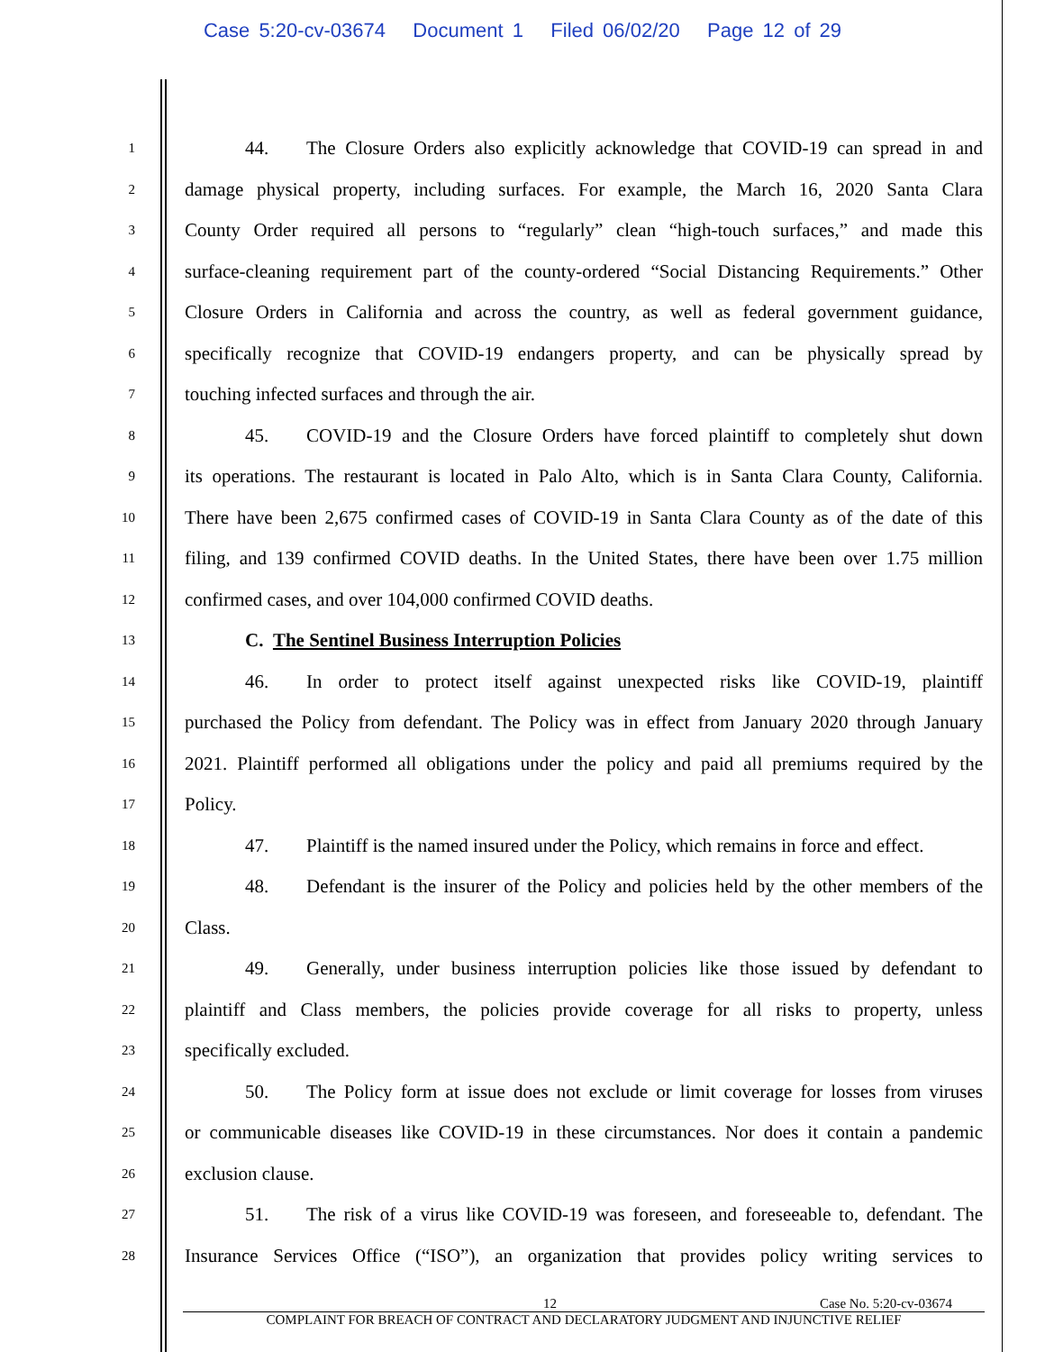Case 5:20-cv-03674 Document 1 Filed 06/02/20 Page 12 of 29
1
44. The Closure Orders also explicitly acknowledge that COVID-19 can spread in and
2
damage physical property, including surfaces. For example, the March 16, 2020 Santa Clara
3
County Order required all persons to “regularly” clean “high-touch surfaces,” and made this
4
surface-cleaning requirement part of the county-ordered “Social Distancing Requirements.” Other
5
Closure Orders in California and across the country, as well as federal government guidance,
6
specifically recognize that COVID-19 endangers property, and can be physically spread by
7
touching infected surfaces and through the air.
8
45. COVID-19 and the Closure Orders have forced plaintiff to completely shut down
9
its operations. The restaurant is located in Palo Alto, which is in Santa Clara County, California.
10
There have been 2,675 confirmed cases of COVID-19 in Santa Clara County as of the date of this
11
filing, and 139 confirmed COVID deaths. In the United States, there have been over 1.75 million
12
confirmed cases, and over 104,000 confirmed COVID deaths.
13
C. The Sentinel Business Interruption Policies
14
46. In order to protect itself against unexpected risks like COVID-19, plaintiff
15
purchased the Policy from defendant. The Policy was in effect from January 2020 through January
16
2021. Plaintiff performed all obligations under the policy and paid all premiums required by the
17
Policy.
18
47. Plaintiff is the named insured under the Policy, which remains in force and effect.
19
48. Defendant is the insurer of the Policy and policies held by the other members of the
20
Class.
21
49. Generally, under business interruption policies like those issued by defendant to
22
plaintiff and Class members, the policies provide coverage for all risks to property, unless
23
specifically excluded.
24
50. The Policy form at issue does not exclude or limit coverage for losses from viruses
25
or communicable diseases like COVID-19 in these circumstances. Nor does it contain a pandemic
26
exclusion clause.
27
51. The risk of a virus like COVID-19 was foreseen, and foreseeable to, defendant. The
28
Insurance Services Office (“ISO”), an organization that provides policy writing services to
12 Case No. 5:20-cv-03674
COMPLAINT FOR BREACH OF CONTRACT AND DECLARATORY JUDGMENT AND INJUNCTIVE RELIEF